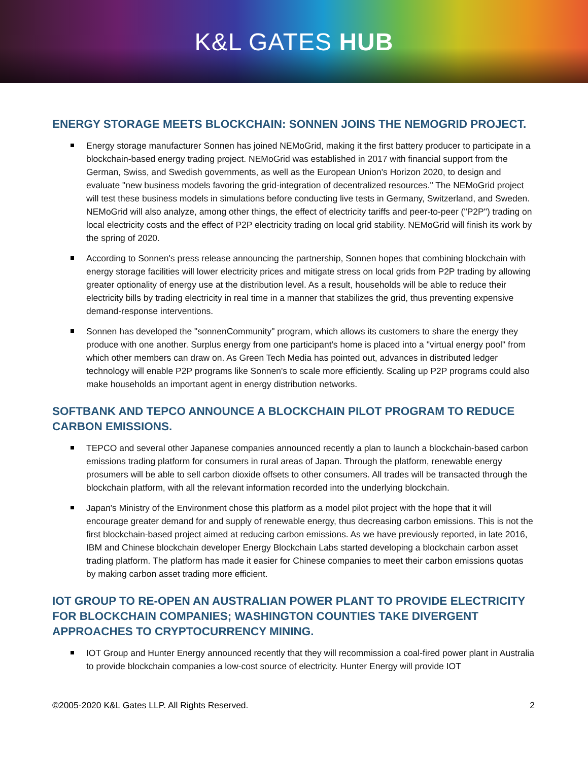K&L GATES HUB
ENERGY STORAGE MEETS BLOCKCHAIN: SONNEN JOINS THE NEMOGRID PROJECT.
Energy storage manufacturer Sonnen has joined NEMoGrid, making it the first battery producer to participate in a blockchain-based energy trading project. NEMoGrid was established in 2017 with financial support from the German, Swiss, and Swedish governments, as well as the European Union's Horizon 2020, to design and evaluate "new business models favoring the grid-integration of decentralized resources." The NEMoGrid project will test these business models in simulations before conducting live tests in Germany, Switzerland, and Sweden. NEMoGrid will also analyze, among other things, the effect of electricity tariffs and peer-to-peer ("P2P") trading on local electricity costs and the effect of P2P electricity trading on local grid stability. NEMoGrid will finish its work by the spring of 2020.
According to Sonnen's press release announcing the partnership, Sonnen hopes that combining blockchain with energy storage facilities will lower electricity prices and mitigate stress on local grids from P2P trading by allowing greater optionality of energy use at the distribution level. As a result, households will be able to reduce their electricity bills by trading electricity in real time in a manner that stabilizes the grid, thus preventing expensive demand-response interventions.
Sonnen has developed the "sonnenCommunity" program, which allows its customers to share the energy they produce with one another. Surplus energy from one participant's home is placed into a "virtual energy pool" from which other members can draw on. As Green Tech Media has pointed out, advances in distributed ledger technology will enable P2P programs like Sonnen's to scale more efficiently. Scaling up P2P programs could also make households an important agent in energy distribution networks.
SOFTBANK AND TEPCO ANNOUNCE A BLOCKCHAIN PILOT PROGRAM TO REDUCE CARBON EMISSIONS.
TEPCO and several other Japanese companies announced recently a plan to launch a blockchain-based carbon emissions trading platform for consumers in rural areas of Japan. Through the platform, renewable energy prosumers will be able to sell carbon dioxide offsets to other consumers. All trades will be transacted through the blockchain platform, with all the relevant information recorded into the underlying blockchain.
Japan's Ministry of the Environment chose this platform as a model pilot project with the hope that it will encourage greater demand for and supply of renewable energy, thus decreasing carbon emissions. This is not the first blockchain-based project aimed at reducing carbon emissions. As we have previously reported, in late 2016, IBM and Chinese blockchain developer Energy Blockchain Labs started developing a blockchain carbon asset trading platform. The platform has made it easier for Chinese companies to meet their carbon emissions quotas by making carbon asset trading more efficient.
IOT GROUP TO RE-OPEN AN AUSTRALIAN POWER PLANT TO PROVIDE ELECTRICITY FOR BLOCKCHAIN COMPANIES; WASHINGTON COUNTIES TAKE DIVERGENT APPROACHES TO CRYPTOCURRENCY MINING.
IOT Group and Hunter Energy announced recently that they will recommission a coal-fired power plant in Australia to provide blockchain companies a low-cost source of electricity. Hunter Energy will provide IOT
©2005-2020 K&L Gates LLP. All Rights Reserved. 2